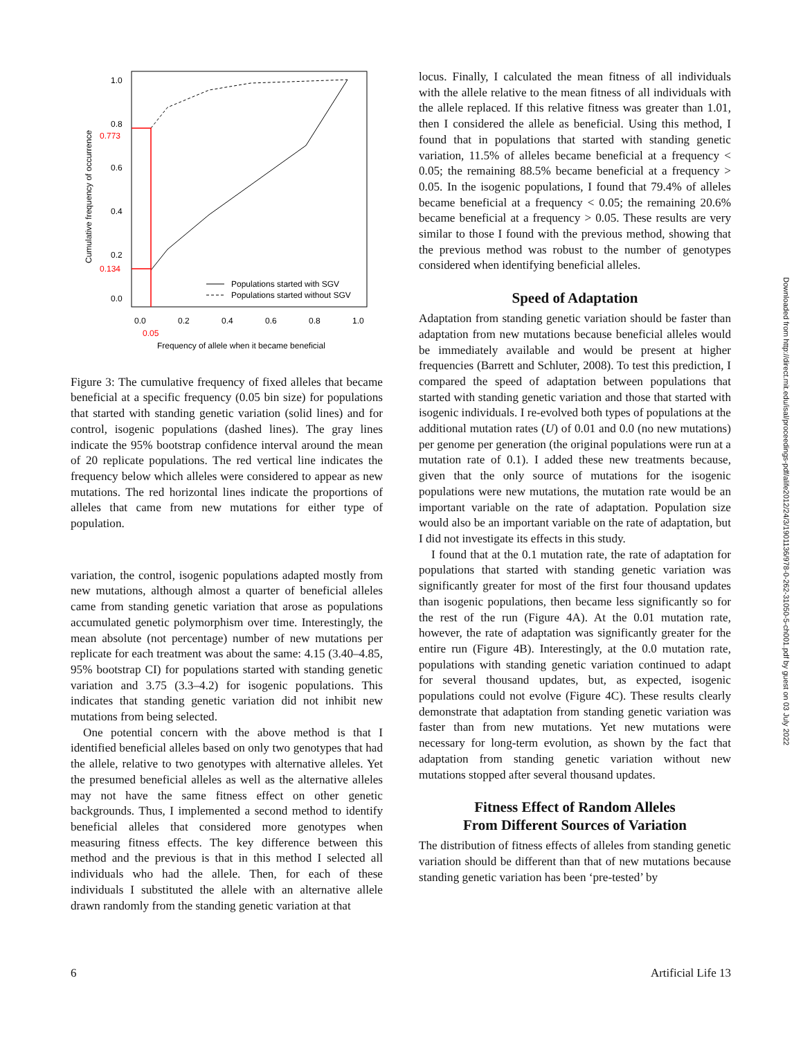Cumulative frequency of occurrence
1.0
0.8
0.6
0.4
0.2
0.0
0.773
0.134
0.0
0.2
0.4
0.6
0.8
1.0
0.05
Frequency of allele when it became beneficial
Populations started with SGV
Populations started without SGV
Figure 3: The cumulative frequency of fixed alleles that became beneficial at a specific frequency (0.05 bin size) for populations that started with standing genetic variation (solid lines) and for control, isogenic populations (dashed lines). The gray lines indicate the 95% bootstrap confidence interval around the mean of 20 replicate populations. The red vertical line indicates the frequency below which alleles were considered to appear as new mutations. The red horizontal lines indicate the proportions of alleles that came from new mutations for either type of population.
variation, the control, isogenic populations adapted mostly from new mutations, although almost a quarter of beneficial alleles came from standing genetic variation that arose as populations accumulated genetic polymorphism over time. Interestingly, the mean absolute (not percentage) number of new mutations per replicate for each treatment was about the same: 4.15 (3.40–4.85, 95% bootstrap CI) for populations started with standing genetic variation and 3.75 (3.3–4.2) for isogenic populations. This indicates that standing genetic variation did not inhibit new mutations from being selected.
One potential concern with the above method is that I identified beneficial alleles based on only two genotypes that had the allele, relative to two genotypes with alternative alleles. Yet the presumed beneficial alleles as well as the alternative alleles may not have the same fitness effect on other genetic backgrounds. Thus, I implemented a second method to identify beneficial alleles that considered more genotypes when measuring fitness effects. The key difference between this method and the previous is that in this method I selected all individuals who had the allele. Then, for each of these individuals I substituted the allele with an alternative allele drawn randomly from the standing genetic variation at that
locus. Finally, I calculated the mean fitness of all individuals with the allele relative to the mean fitness of all individuals with the allele replaced. If this relative fitness was greater than 1.01, then I considered the allele as beneficial. Using this method, I found that in populations that started with standing genetic variation, 11.5% of alleles became beneficial at a frequency < 0.05; the remaining 88.5% became beneficial at a frequency > 0.05. In the isogenic populations, I found that 79.4% of alleles became beneficial at a frequency < 0.05; the remaining 20.6% became beneficial at a frequency > 0.05. These results are very similar to those I found with the previous method, showing that the previous method was robust to the number of genotypes considered when identifying beneficial alleles.
Speed of Adaptation
Adaptation from standing genetic variation should be faster than adaptation from new mutations because beneficial alleles would be immediately available and would be present at higher frequencies (Barrett and Schluter, 2008). To test this prediction, I compared the speed of adaptation between populations that started with standing genetic variation and those that started with isogenic individuals. I re-evolved both types of populations at the additional mutation rates (U) of 0.01 and 0.0 (no new mutations) per genome per generation (the original populations were run at a mutation rate of 0.1). I added these new treatments because, given that the only source of mutations for the isogenic populations were new mutations, the mutation rate would be an important variable on the rate of adaptation. Population size would also be an important variable on the rate of adaptation, but I did not investigate its effects in this study.
I found that at the 0.1 mutation rate, the rate of adaptation for populations that started with standing genetic variation was significantly greater for most of the first four thousand updates than isogenic populations, then became less significantly so for the rest of the run (Figure 4A). At the 0.01 mutation rate, however, the rate of adaptation was significantly greater for the entire run (Figure 4B). Interestingly, at the 0.0 mutation rate, populations with standing genetic variation continued to adapt for several thousand updates, but, as expected, isogenic populations could not evolve (Figure 4C). These results clearly demonstrate that adaptation from standing genetic variation was faster than from new mutations. Yet new mutations were necessary for long-term evolution, as shown by the fact that adaptation from standing genetic variation without new mutations stopped after several thousand updates.
Fitness Effect of Random Alleles
From Different Sources of Variation
The distribution of fitness effects of alleles from standing genetic variation should be different than that of new mutations because standing genetic variation has been ‘pre-tested’ by
6 Artificial Life 13
Downloaded from http://direct.mit.edu/isal/proceedings-pdf/alife2012/24/3/1901136/978-0-262-31050-5-ch001.pdf by guest on 03 July 2022